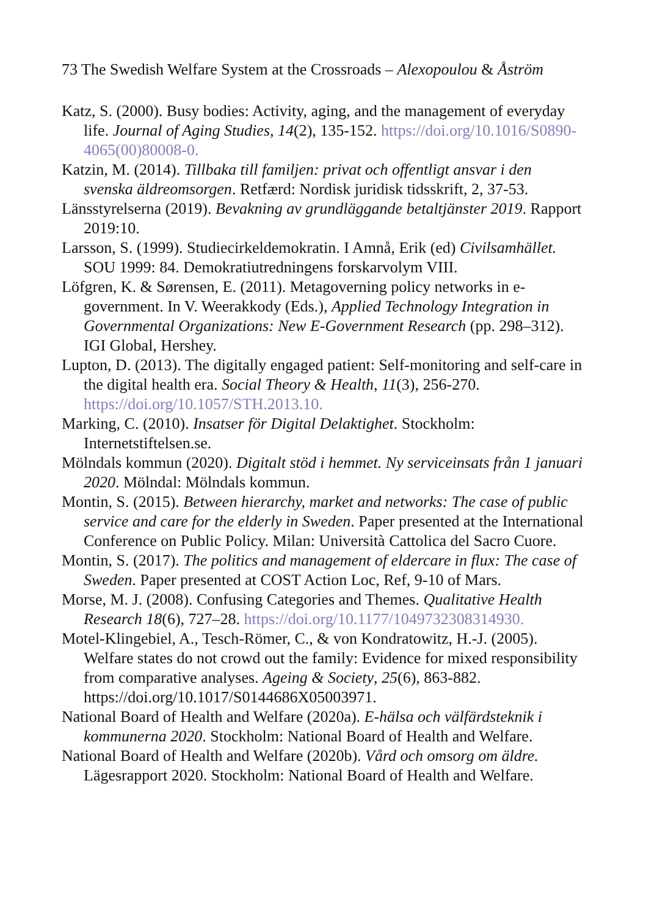73 The Swedish Welfare System at the Crossroads – Alexopoulou & Åström
Katz, S. (2000). Busy bodies: Activity, aging, and the management of everyday life. Journal of Aging Studies, 14(2), 135-152. https://doi.org/10.1016/S0890-4065(00)80008-0.
Katzin, M. (2014). Tillbaka till familjen: privat och offentligt ansvar i den svenska äldreomsorgen. Retfærd: Nordisk juridisk tidsskrift, 2, 37-53.
Länsstyrelserna (2019). Bevakning av grundläggande betaltjänster 2019. Rapport 2019:10.
Larsson, S. (1999). Studiecirkeldemokratin. I Amnå, Erik (ed) Civilsamhället. SOU 1999: 84. Demokratiutredningens forskarvolym VIII.
Löfgren, K. & Sørensen, E. (2011). Metagoverning policy networks in e-government. In V. Weerakkody (Eds.), Applied Technology Integration in Governmental Organizations: New E-Government Research (pp. 298–312). IGI Global, Hershey.
Lupton, D. (2013). The digitally engaged patient: Self-monitoring and self-care in the digital health era. Social Theory & Health, 11(3), 256-270. https://doi.org/10.1057/STH.2013.10.
Marking, C. (2010). Insatser för Digital Delaktighet. Stockholm: Internetstiftelsen.se.
Mölndals kommun (2020). Digitalt stöd i hemmet. Ny serviceinsats från 1 januari 2020. Mölndal: Mölndals kommun.
Montin, S. (2015). Between hierarchy, market and networks: The case of public service and care for the elderly in Sweden. Paper presented at the International Conference on Public Policy. Milan: Università Cattolica del Sacro Cuore.
Montin, S. (2017). The politics and management of eldercare in flux: The case of Sweden. Paper presented at COST Action Loc, Ref, 9-10 of Mars.
Morse, M. J. (2008). Confusing Categories and Themes. Qualitative Health Research 18(6), 727–28. https://doi.org/10.1177/1049732308314930.
Motel-Klingebiel, A., Tesch-Römer, C., & von Kondratowitz, H.-J. (2005). Welfare states do not crowd out the family: Evidence for mixed responsibility from comparative analyses. Ageing & Society, 25(6), 863-882. https://doi.org/10.1017/S0144686X05003971.
National Board of Health and Welfare (2020a). E-hälsa och välfärdsteknik i kommunerna 2020. Stockholm: National Board of Health and Welfare.
National Board of Health and Welfare (2020b). Vård och omsorg om äldre. Lägesrapport 2020. Stockholm: National Board of Health and Welfare.